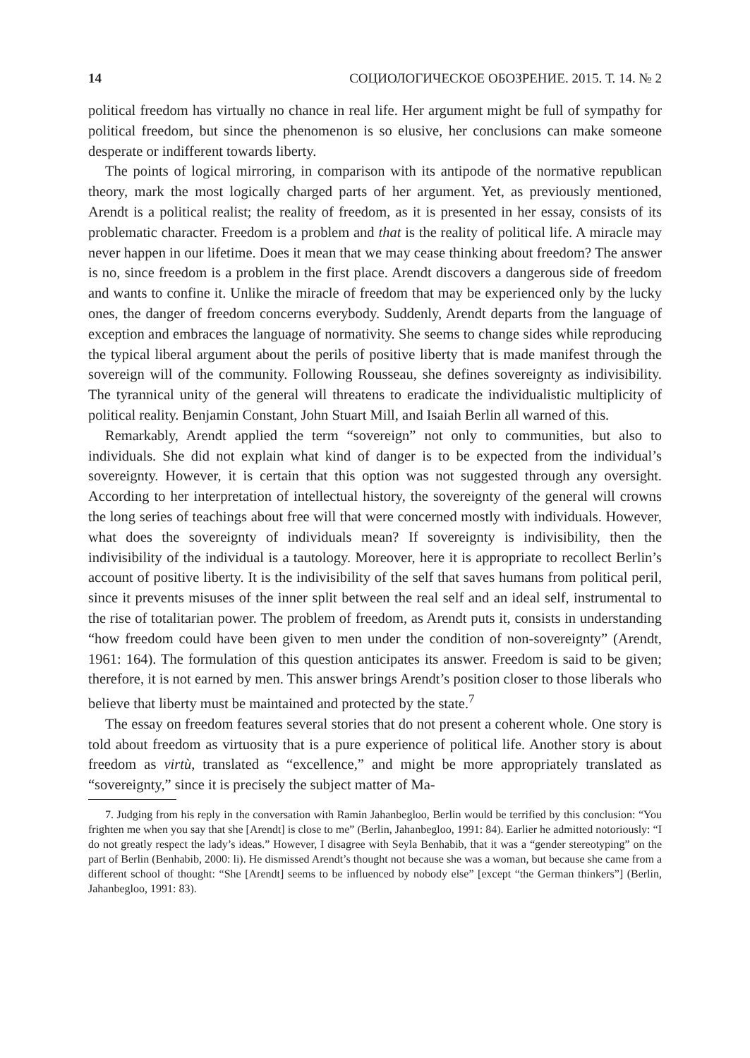14 СОЦИОЛОГИЧЕСКОЕ ОБОЗРЕНИЕ. 2015. Т. 14. № 2
political freedom has virtually no chance in real life. Her argument might be full of sympathy for political freedom, but since the phenomenon is so elusive, her conclusions can make someone desperate or indifferent towards liberty.
The points of logical mirroring, in comparison with its antipode of the normative republican theory, mark the most logically charged parts of her argument. Yet, as previously mentioned, Arendt is a political realist; the reality of freedom, as it is presented in her essay, consists of its problematic character. Freedom is a problem and that is the reality of political life. A miracle may never happen in our lifetime. Does it mean that we may cease thinking about freedom? The answer is no, since freedom is a problem in the first place. Arendt discovers a dangerous side of freedom and wants to confine it. Unlike the miracle of freedom that may be experienced only by the lucky ones, the danger of freedom concerns everybody. Suddenly, Arendt departs from the language of exception and embraces the language of normativity. She seems to change sides while reproducing the typical liberal argument about the perils of positive liberty that is made manifest through the sovereign will of the community. Following Rousseau, she defines sovereignty as indivisibility. The tyrannical unity of the general will threatens to eradicate the individualistic multiplicity of political reality. Benjamin Constant, John Stuart Mill, and Isaiah Berlin all warned of this.
Remarkably, Arendt applied the term “sovereign” not only to communities, but also to individuals. She did not explain what kind of danger is to be expected from the individual’s sovereignty. However, it is certain that this option was not suggested through any oversight. According to her interpretation of intellectual history, the sovereignty of the general will crowns the long series of teachings about free will that were concerned mostly with individuals. However, what does the sovereignty of individuals mean? If sovereignty is indivisibility, then the indivisibility of the individual is a tautology. Moreover, here it is appropriate to recollect Berlin’s account of positive liberty. It is the indivisibility of the self that saves humans from political peril, since it prevents misuses of the inner split between the real self and an ideal self, instrumental to the rise of totalitarian power. The problem of freedom, as Arendt puts it, consists in understanding “how freedom could have been given to men under the condition of non-sovereignty” (Arendt, 1961: 164). The formulation of this question anticipates its answer. Freedom is said to be given; therefore, it is not earned by men. This answer brings Arendt’s position closer to those liberals who believe that liberty must be maintained and protected by the state.<sup>7</sup>
The essay on freedom features several stories that do not present a coherent whole. One story is told about freedom as virtuosity that is a pure experience of political life. Another story is about freedom as virtù, translated as “excellence,” and might be more appropriately translated as “sovereignty,” since it is precisely the subject matter of Ma-
7. Judging from his reply in the conversation with Ramin Jahanbegloo, Berlin would be terrified by this conclusion: “You frighten me when you say that she [Arendt] is close to me” (Berlin, Jahanbegloo, 1991: 84). Earlier he admitted notoriously: “I do not greatly respect the lady’s ideas.” However, I disagree with Seyla Benhabib, that it was a “gender stereotyping” on the part of Berlin (Benhabib, 2000: li). He dismissed Arendt’s thought not because she was a woman, but because she came from a different school of thought: “She [Arendt] seems to be influenced by nobody else” [except “the German thinkers”] (Berlin, Jahanbegloo, 1991: 83).